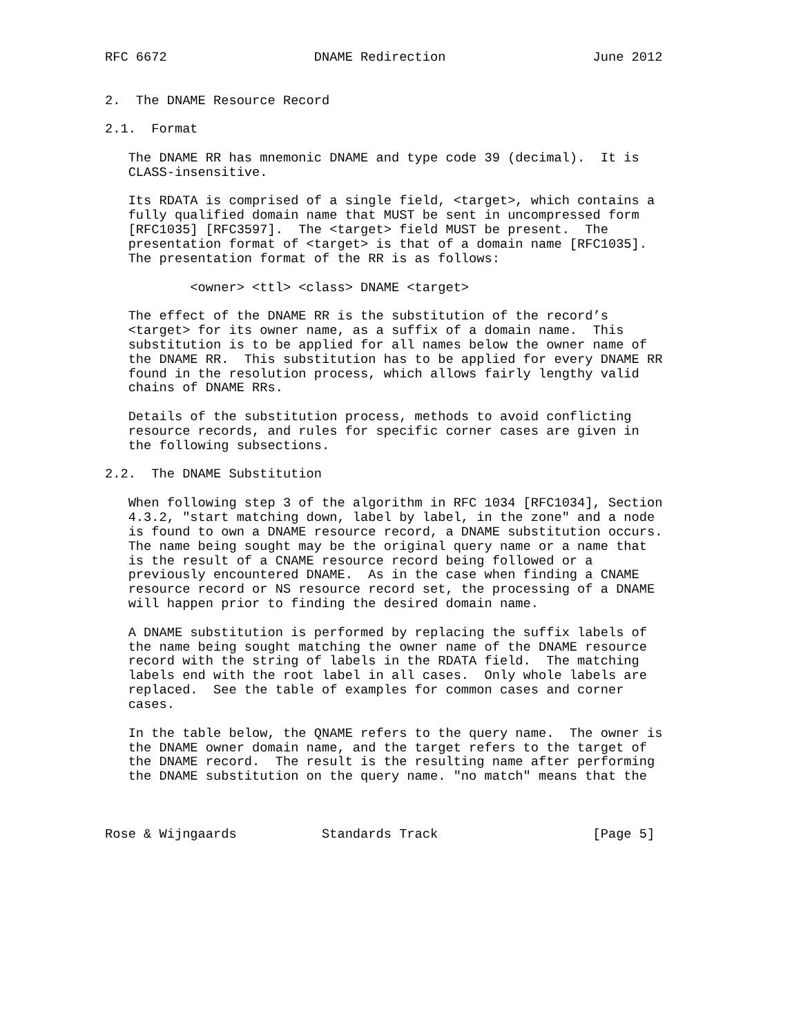RFC 6672                   DNAME Redirection                   June 2012


2.  The DNAME Resource Record

2.1.  Format

   The DNAME RR has mnemonic DNAME and type code 39 (decimal).  It is
   CLASS-insensitive.

   Its RDATA is comprised of a single field, <target>, which contains a
   fully qualified domain name that MUST be sent in uncompressed form
   [RFC1035] [RFC3597].  The <target> field MUST be present.  The
   presentation format of <target> is that of a domain name [RFC1035].
   The presentation format of the RR is as follows:

           <owner> <ttl> <class> DNAME <target>

   The effect of the DNAME RR is the substitution of the record’s
   <target> for its owner name, as a suffix of a domain name.  This
   substitution is to be applied for all names below the owner name of
   the DNAME RR.  This substitution has to be applied for every DNAME RR
   found in the resolution process, which allows fairly lengthy valid
   chains of DNAME RRs.

   Details of the substitution process, methods to avoid conflicting
   resource records, and rules for specific corner cases are given in
   the following subsections.

2.2.  The DNAME Substitution

   When following step 3 of the algorithm in RFC 1034 [RFC1034], Section
   4.3.2, "start matching down, label by label, in the zone" and a node
   is found to own a DNAME resource record, a DNAME substitution occurs.
   The name being sought may be the original query name or a name that
   is the result of a CNAME resource record being followed or a
   previously encountered DNAME.  As in the case when finding a CNAME
   resource record or NS resource record set, the processing of a DNAME
   will happen prior to finding the desired domain name.

   A DNAME substitution is performed by replacing the suffix labels of
   the name being sought matching the owner name of the DNAME resource
   record with the string of labels in the RDATA field.  The matching
   labels end with the root label in all cases.  Only whole labels are
   replaced.  See the table of examples for common cases and corner
   cases.

   In the table below, the QNAME refers to the query name.  The owner is
   the DNAME owner domain name, and the target refers to the target of
   the DNAME record.  The result is the resulting name after performing
   the DNAME substitution on the query name. "no match" means that the



Rose & Wijngaards           Standards Track                    [Page 5]